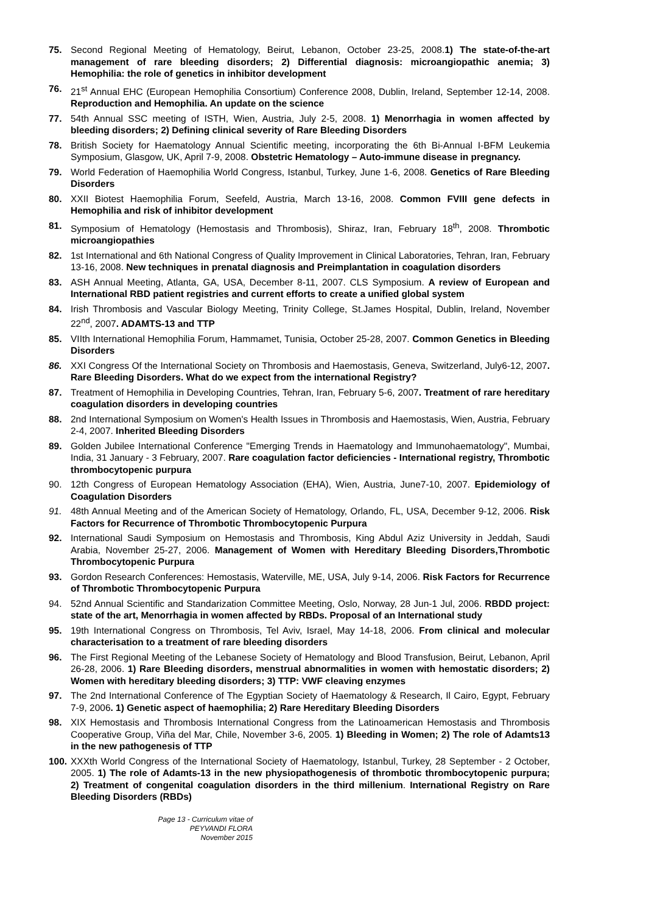75. Second Regional Meeting of Hematology, Beirut, Lebanon, October 23-25, 2008.1) The state-of-the-art management of rare bleeding disorders; 2) Differential diagnosis: microangiopathic anemia; 3) Hemophilia: the role of genetics in inhibitor development
76. 21<sup>st</sup> Annual EHC (European Hemophilia Consortium) Conference 2008, Dublin, Ireland, September 12-14, 2008. Reproduction and Hemophilia. An update on the science
77. 54th Annual SSC meeting of ISTH, Wien, Austria, July 2-5, 2008. 1) Menorrhagia in women affected by bleeding disorders; 2) Defining clinical severity of Rare Bleeding Disorders
78. British Society for Haematology Annual Scientific meeting, incorporating the 6th Bi-Annual I-BFM Leukemia Symposium, Glasgow, UK, April 7-9, 2008. Obstetric Hematology – Auto-immune disease in pregnancy.
79. World Federation of Haemophilia World Congress, Istanbul, Turkey, June 1-6, 2008. Genetics of Rare Bleeding Disorders
80. XXII Biotest Haemophilia Forum, Seefeld, Austria, March 13-16, 2008. Common FVIII gene defects in Hemophilia and risk of inhibitor development
81. Symposium of Hematology (Hemostasis and Thrombosis), Shiraz, Iran, February 18<sup>th</sup>, 2008. Thrombotic microangiopathies
82. 1st International and 6th National Congress of Quality Improvement in Clinical Laboratories, Tehran, Iran, February 13-16, 2008. New techniques in prenatal diagnosis and Preimplantation in coagulation disorders
83. ASH Annual Meeting, Atlanta, GA, USA, December 8-11, 2007. CLS Symposium. A review of European and International RBD patient registries and current efforts to create a unified global system
84. Irish Thrombosis and Vascular Biology Meeting, Trinity College, St.James Hospital, Dublin, Ireland, November 22<sup>nd</sup>, 2007. ADAMTS-13 and TTP
85. VIIth International Hemophilia Forum, Hammamet, Tunisia, October 25-28, 2007. Common Genetics in Bleeding Disorders
86. XXI Congress Of the International Society on Thrombosis and Haemostasis, Geneva, Switzerland, July6-12, 2007. Rare Bleeding Disorders. What do we expect from the international Registry?
87. Treatment of Hemophilia in Developing Countries, Tehran, Iran, February 5-6, 2007. Treatment of rare hereditary coagulation disorders in developing countries
88. 2nd International Symposium on Women's Health Issues in Thrombosis and Haemostasis, Wien, Austria, February 2-4, 2007. Inherited Bleeding Disorders
89. Golden Jubilee International Conference "Emerging Trends in Haematology and Immunohaematology", Mumbai, India, 31 January - 3 February, 2007. Rare coagulation factor deficiencies - International registry, Thrombotic thrombocytopenic purpura
90. 12th Congress of European Hematology Association (EHA), Wien, Austria, June7-10, 2007. Epidemiology of Coagulation Disorders
91. 48th Annual Meeting and of the American Society of Hematology, Orlando, FL, USA, December 9-12, 2006. Risk Factors for Recurrence of Thrombotic Thrombocytopenic Purpura
92. International Saudi Symposium on Hemostasis and Thrombosis, King Abdul Aziz University in Jeddah, Saudi Arabia, November 25-27, 2006. Management of Women with Hereditary Bleeding Disorders,Thrombotic Thrombocytopenic Purpura
93. Gordon Research Conferences: Hemostasis, Waterville, ME, USA, July 9-14, 2006. Risk Factors for Recurrence of Thrombotic Thrombocytopenic Purpura
94. 52nd Annual Scientific and Standarization Committee Meeting, Oslo, Norway, 28 Jun-1 Jul, 2006. RBDD project: state of the art, Menorrhagia in women affected by RBDs. Proposal of an International study
95. 19th International Congress on Thrombosis, Tel Aviv, Israel, May 14-18, 2006. From clinical and molecular characterisation to a treatment of rare bleeding disorders
96. The First Regional Meeting of the Lebanese Society of Hematology and Blood Transfusion, Beirut, Lebanon, April 26-28, 2006. 1) Rare Bleeding disorders, menstrual abnormalities in women with hemostatic disorders; 2) Women with hereditary bleeding disorders; 3) TTP: VWF cleaving enzymes
97. The 2nd International Conference of The Egyptian Society of Haematology & Research, Il Cairo, Egypt, February 7-9, 2006. 1) Genetic aspect of haemophilia; 2) Rare Hereditary Bleeding Disorders
98. XIX Hemostasis and Thrombosis International Congress from the Latinoamerican Hemostasis and Thrombosis Cooperative Group, Viña del Mar, Chile, November 3-6, 2005. 1) Bleeding in Women; 2) The role of Adamts13 in the new pathogenesis of TTP
100.
XXXth World Congress of the International Society of Haematology, Istanbul, Turkey, 28 September - 2 October, 2005. 1) The role of Adamts-13 in the new physiopathogenesis of thrombotic thrombocytopenic purpura; 2) Treatment of congenital coagulation disorders in the third millenium. International Registry on Rare Bleeding Disorders (RBDs)
Page 13 - Curriculum vitae of
PEYVANDI FLORA
November 2015